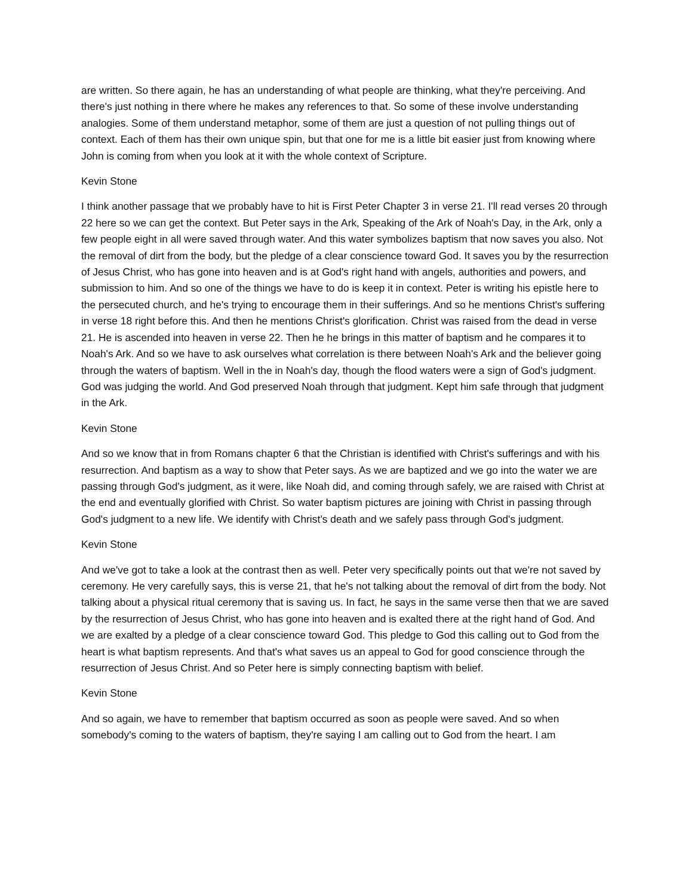are written. So there again, he has an understanding of what people are thinking, what they're perceiving. And there's just nothing in there where he makes any references to that. So some of these involve understanding analogies. Some of them understand metaphor, some of them are just a question of not pulling things out of context. Each of them has their own unique spin, but that one for me is a little bit easier just from knowing where John is coming from when you look at it with the whole context of Scripture.
Kevin Stone
I think another passage that we probably have to hit is First Peter Chapter 3 in verse 21. I'll read verses 20 through 22 here so we can get the context. But Peter says in the Ark, Speaking of the Ark of Noah's Day, in the Ark, only a few people eight in all were saved through water. And this water symbolizes baptism that now saves you also. Not the removal of dirt from the body, but the pledge of a clear conscience toward God. It saves you by the resurrection of Jesus Christ, who has gone into heaven and is at God's right hand with angels, authorities and powers, and submission to him. And so one of the things we have to do is keep it in context. Peter is writing his epistle here to the persecuted church, and he's trying to encourage them in their sufferings. And so he mentions Christ's suffering in verse 18 right before this. And then he mentions Christ's glorification. Christ was raised from the dead in verse 21. He is ascended into heaven in verse 22. Then he he brings in this matter of baptism and he compares it to Noah's Ark. And so we have to ask ourselves what correlation is there between Noah's Ark and the believer going through the waters of baptism. Well in the in Noah's day, though the flood waters were a sign of God's judgment. God was judging the world. And God preserved Noah through that judgment. Kept him safe through that judgment in the Ark.
Kevin Stone
And so we know that in from Romans chapter 6 that the Christian is identified with Christ's sufferings and with his resurrection. And baptism as a way to show that Peter says. As we are baptized and we go into the water we are passing through God's judgment, as it were, like Noah did, and coming through safely, we are raised with Christ at the end and eventually glorified with Christ. So water baptism pictures are joining with Christ in passing through God's judgment to a new life. We identify with Christ’s death and we safely pass through God's judgment.
Kevin Stone
And we've got to take a look at the contrast then as well. Peter very specifically points out that we're not saved by ceremony. He very carefully says, this is verse 21, that he's not talking about the removal of dirt from the body. Not talking about a physical ritual ceremony that is saving us. In fact, he says in the same verse then that we are saved by the resurrection of Jesus Christ, who has gone into heaven and is exalted there at the right hand of God. And we are exalted by a pledge of a clear conscience toward God. This pledge to God this calling out to God from the heart is what baptism represents. And that's what saves us an appeal to God for good conscience through the resurrection of Jesus Christ. And so Peter here is simply connecting baptism with belief.
Kevin Stone
And so again, we have to remember that baptism occurred as soon as people were saved. And so when somebody's coming to the waters of baptism, they're saying I am calling out to God from the heart. I am